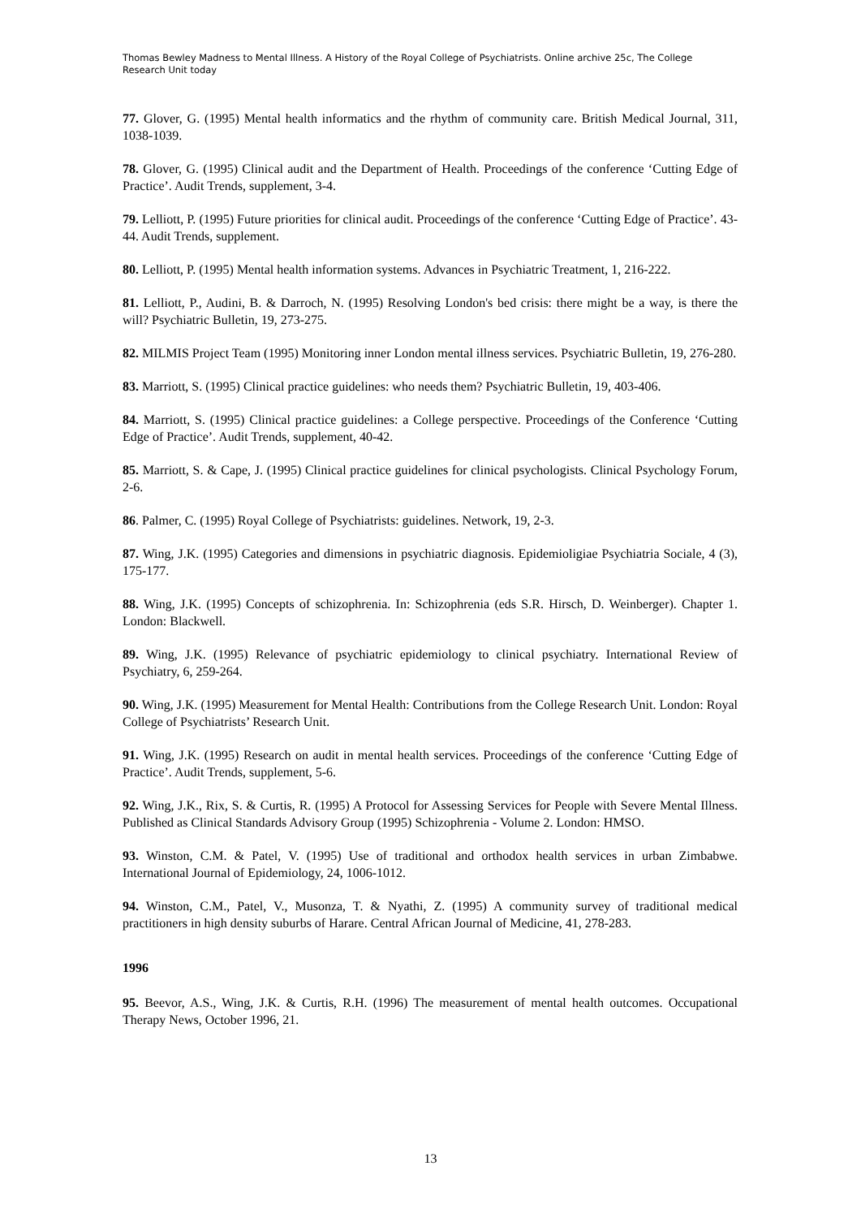Thomas Bewley Madness to Mental Illness. A History of the Royal College of Psychiatrists. Online archive 25c, The College Research Unit today
77. Glover, G. (1995) Mental health informatics and the rhythm of community care. British Medical Journal, 311, 1038-1039.
78. Glover, G. (1995) Clinical audit and the Department of Health. Proceedings of the conference ‘Cutting Edge of Practice’. Audit Trends, supplement, 3-4.
79. Lelliott, P. (1995) Future priorities for clinical audit. Proceedings of the conference ‘Cutting Edge of Practice’. 43-44. Audit Trends, supplement.
80. Lelliott, P. (1995) Mental health information systems. Advances in Psychiatric Treatment, 1, 216-222.
81. Lelliott, P., Audini, B. & Darroch, N. (1995) Resolving London's bed crisis: there might be a way, is there the will? Psychiatric Bulletin, 19, 273-275.
82. MILMIS Project Team (1995) Monitoring inner London mental illness services. Psychiatric Bulletin, 19, 276-280.
83. Marriott, S. (1995) Clinical practice guidelines: who needs them? Psychiatric Bulletin, 19, 403-406.
84. Marriott, S. (1995) Clinical practice guidelines: a College perspective. Proceedings of the Conference ‘Cutting Edge of Practice’. Audit Trends, supplement, 40-42.
85. Marriott, S. & Cape, J. (1995) Clinical practice guidelines for clinical psychologists. Clinical Psychology Forum, 2-6.
86. Palmer, C. (1995) Royal College of Psychiatrists: guidelines. Network, 19, 2-3.
87. Wing, J.K. (1995) Categories and dimensions in psychiatric diagnosis. Epidemioligiae Psychiatria Sociale, 4 (3), 175-177.
88. Wing, J.K. (1995) Concepts of schizophrenia. In: Schizophrenia (eds S.R. Hirsch, D. Weinberger). Chapter 1. London: Blackwell.
89. Wing, J.K. (1995) Relevance of psychiatric epidemiology to clinical psychiatry. International Review of Psychiatry, 6, 259-264.
90. Wing, J.K. (1995) Measurement for Mental Health: Contributions from the College Research Unit. London: Royal College of Psychiatrists’ Research Unit.
91. Wing, J.K. (1995) Research on audit in mental health services. Proceedings of the conference ‘Cutting Edge of Practice’. Audit Trends, supplement, 5-6.
92. Wing, J.K., Rix, S. & Curtis, R. (1995) A Protocol for Assessing Services for People with Severe Mental Illness. Published as Clinical Standards Advisory Group (1995) Schizophrenia - Volume 2. London: HMSO.
93. Winston, C.M. & Patel, V. (1995) Use of traditional and orthodox health services in urban Zimbabwe. International Journal of Epidemiology, 24, 1006-1012.
94. Winston, C.M., Patel, V., Musonza, T. & Nyathi, Z. (1995) A community survey of traditional medical practitioners in high density suburbs of Harare. Central African Journal of Medicine, 41, 278-283.
1996
95. Beevor, A.S., Wing, J.K. & Curtis, R.H. (1996) The measurement of mental health outcomes. Occupational Therapy News, October 1996, 21.
13